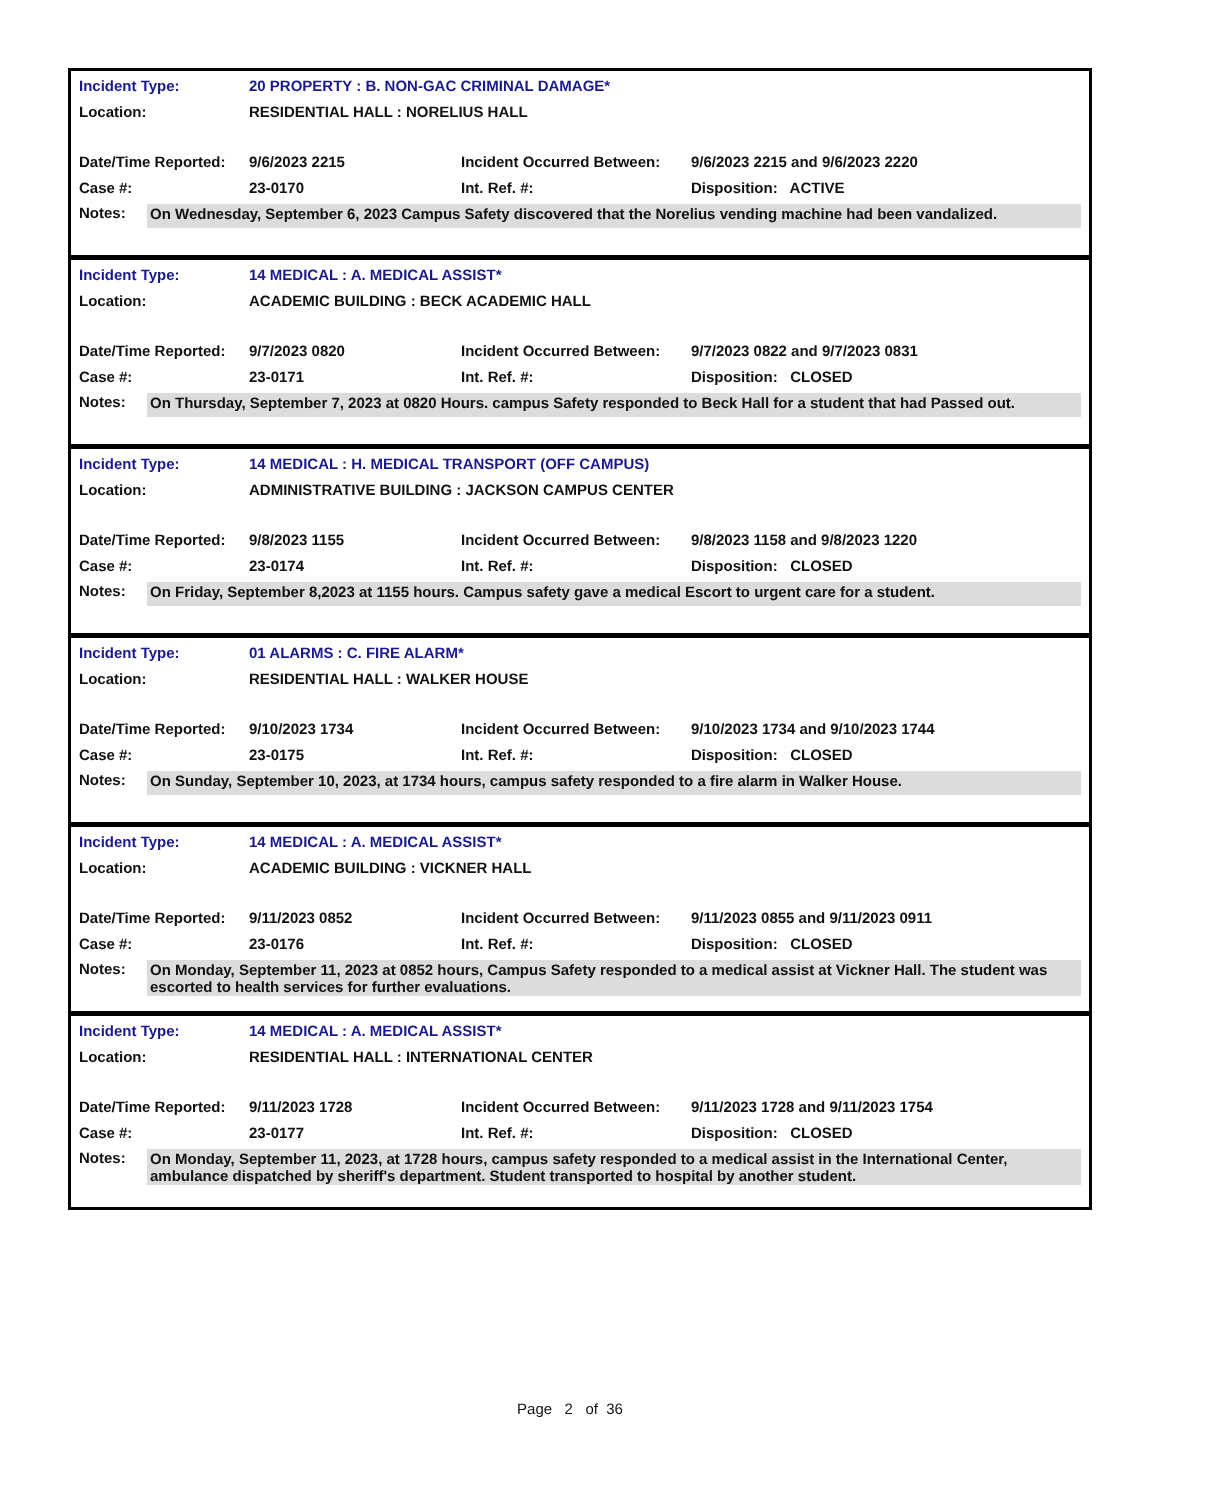| Incident Type: | 20 PROPERTY : B. NON-GAC CRIMINAL DAMAGE* | | |
| Location: | RESIDENTIAL HALL : NORELIUS HALL | | |
| Date/Time Reported: | 9/6/2023 2215 | Incident Occurred Between: | 9/6/2023 2215 and 9/6/2023 2220 |
| Case #: | 23-0170 | Int. Ref. #: | Disposition: ACTIVE |
Notes:
On Wednesday, September 6, 2023 Campus Safety discovered that the Norelius vending machine had been vandalized.
| Incident Type: | 14 MEDICAL : A. MEDICAL ASSIST* | | |
| Location: | ACADEMIC BUILDING : BECK ACADEMIC HALL | | |
| Date/Time Reported: | 9/7/2023 0820 | Incident Occurred Between: | 9/7/2023 0822 and 9/7/2023 0831 |
| Case #: | 23-0171 | Int. Ref. #: | Disposition: CLOSED |
Notes:
On Thursday, September 7, 2023 at 0820 Hours. campus Safety responded to Beck Hall for a student that had Passed out.
| Incident Type: | 14 MEDICAL : H. MEDICAL TRANSPORT (OFF CAMPUS) | | |
| Location: | ADMINISTRATIVE BUILDING : JACKSON CAMPUS CENTER | | |
| Date/Time Reported: | 9/8/2023 1155 | Incident Occurred Between: | 9/8/2023 1158 and 9/8/2023 1220 |
| Case #: | 23-0174 | Int. Ref. #: | Disposition: CLOSED |
Notes:
On Friday, September 8,2023 at 1155 hours. Campus safety gave a medical Escort to urgent care for a student.
| Incident Type: | 01 ALARMS : C. FIRE ALARM* | | |
| Location: | RESIDENTIAL HALL : WALKER HOUSE | | |
| Date/Time Reported: | 9/10/2023 1734 | Incident Occurred Between: | 9/10/2023 1734 and 9/10/2023 1744 |
| Case #: | 23-0175 | Int. Ref. #: | Disposition: CLOSED |
Notes:
On Sunday, September 10, 2023, at 1734 hours, campus safety responded to a fire alarm in Walker House.
| Incident Type: | 14 MEDICAL : A. MEDICAL ASSIST* | | |
| Location: | ACADEMIC BUILDING : VICKNER HALL | | |
| Date/Time Reported: | 9/11/2023 0852 | Incident Occurred Between: | 9/11/2023 0855 and 9/11/2023 0911 |
| Case #: | 23-0176 | Int. Ref. #: | Disposition: CLOSED |
Notes:
On Monday, September 11, 2023 at 0852 hours, Campus Safety responded to a medical assist at Vickner Hall. The student was escorted to health services for further evaluations.
| Incident Type: | 14 MEDICAL : A. MEDICAL ASSIST* | | |
| Location: | RESIDENTIAL HALL : INTERNATIONAL CENTER | | |
| Date/Time Reported: | 9/11/2023 1728 | Incident Occurred Between: | 9/11/2023 1728 and 9/11/2023 1754 |
| Case #: | 23-0177 | Int. Ref. #: | Disposition: CLOSED |
Notes:
On Monday, September 11, 2023, at 1728 hours, campus safety responded to a medical assist in the International Center, ambulance dispatched by sheriff's department. Student transported to hospital by another student.
Page 2 of 36